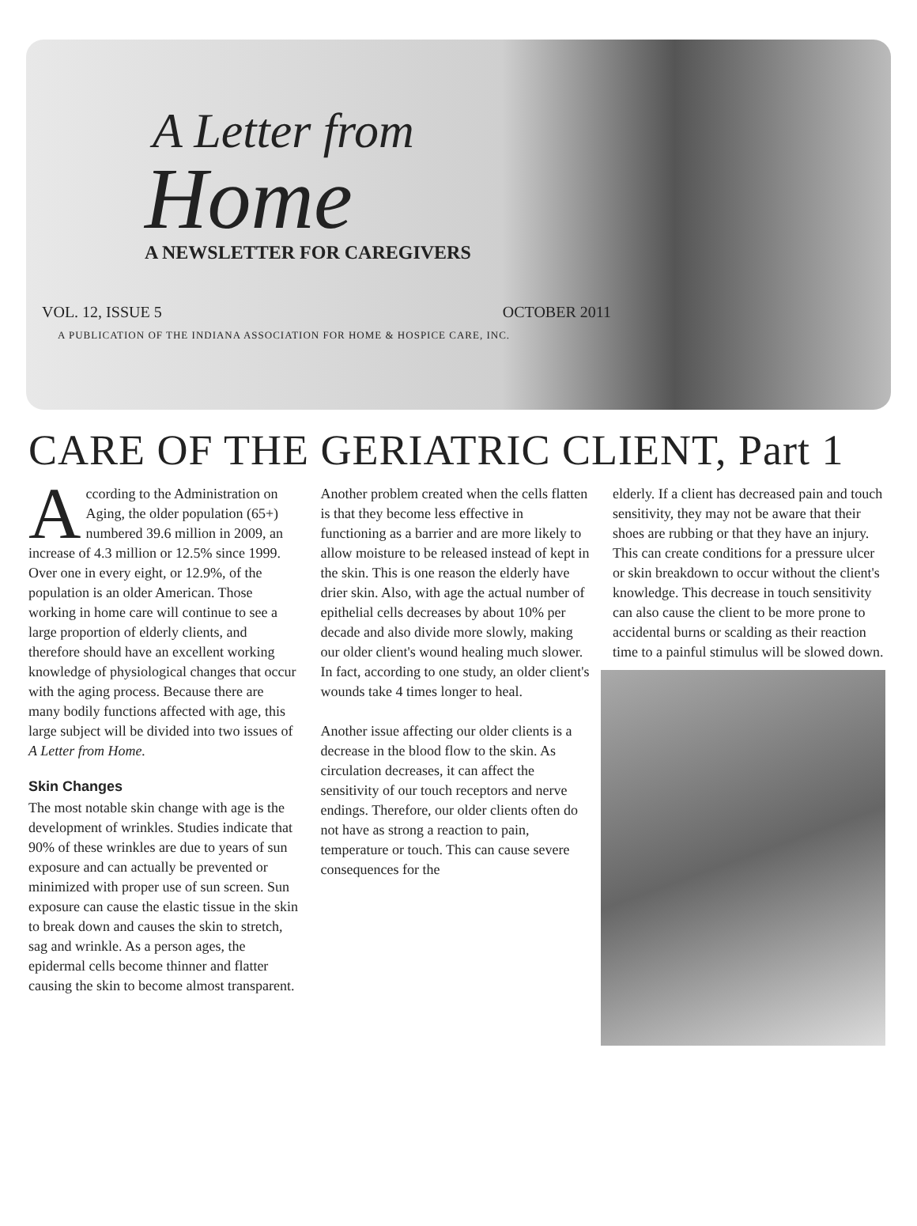A Letter from
Home
A NEWSLETTER FOR CAREGIVERS
VOL. 12, ISSUE 5 OCTOBER 2011
A PUBLICATION OF THE INDIANA ASSOCIATION FOR HOME & HOSPICE CARE, INC.
CARE OF THE GERIATRIC CLIENT, Part 1
According to the Administration on Aging, the older population (65+) numbered 39.6 million in 2009, an increase of 4.3 million or 12.5% since 1999. Over one in every eight, or 12.9%, of the population is an older American. Those working in home care will continue to see a large proportion of elderly clients, and therefore should have an excellent working knowledge of physiological changes that occur with the aging process. Because there are many bodily functions affected with age, this large subject will be divided into two issues of A Letter from Home.
Skin Changes
The most notable skin change with age is the development of wrinkles. Studies indicate that 90% of these wrinkles are due to years of sun exposure and can actually be prevented or minimized with proper use of sun screen. Sun exposure can cause the elastic tissue in the skin to break down and causes the skin to stretch, sag and wrinkle. As a person ages, the epidermal cells become thinner and flatter causing the skin to become almost transparent.
Another problem created when the cells flatten is that they become less effective in functioning as a barrier and are more likely to allow moisture to be released instead of kept in the skin. This is one reason the elderly have drier skin. Also, with age the actual number of epithelial cells decreases by about 10% per decade and also divide more slowly, making our older client's wound healing much slower. In fact, according to one study, an older client's wounds take 4 times longer to heal.
Another issue affecting our older clients is a decrease in the blood flow to the skin. As circulation decreases, it can affect the sensitivity of our touch receptors and nerve endings. Therefore, our older clients often do not have as strong a reaction to pain, temperature or touch. This can cause severe consequences for the
elderly. If a client has decreased pain and touch sensitivity, they may not be aware that their shoes are rubbing or that they have an injury. This can create conditions for a pressure ulcer or skin breakdown to occur without the client's knowledge. This decrease in touch sensitivity can also cause the client to be more prone to accidental burns or scalding as their reaction time to a painful stimulus will be slowed down.